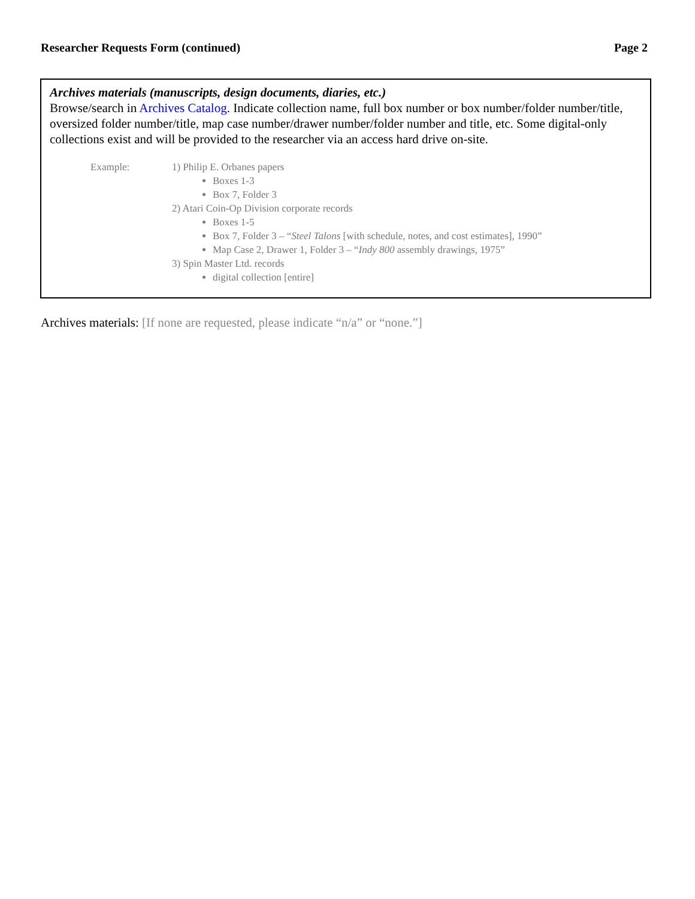Researcher Requests Form (continued) Page 2
Archives materials (manuscripts, design documents, diaries, etc.)
Browse/search in Archives Catalog. Indicate collection name, full box number or box number/folder number/title, oversized folder number/title, map case number/drawer number/folder number and title, etc. Some digital-only collections exist and will be provided to the researcher via an access hard drive on-site.
Example: 1) Philip E. Orbanes papers
Boxes 1-3
Box 7, Folder 3
2) Atari Coin-Op Division corporate records
Boxes 1-5
Box 7, Folder 3 – “Steel Talons [with schedule, notes, and cost estimates], 1990”
Map Case 2, Drawer 1, Folder 3 – “Indy 800 assembly drawings, 1975”
3) Spin Master Ltd. records
digital collection [entire]
Archives materials: [If none are requested, please indicate “n/a” or “none.”]